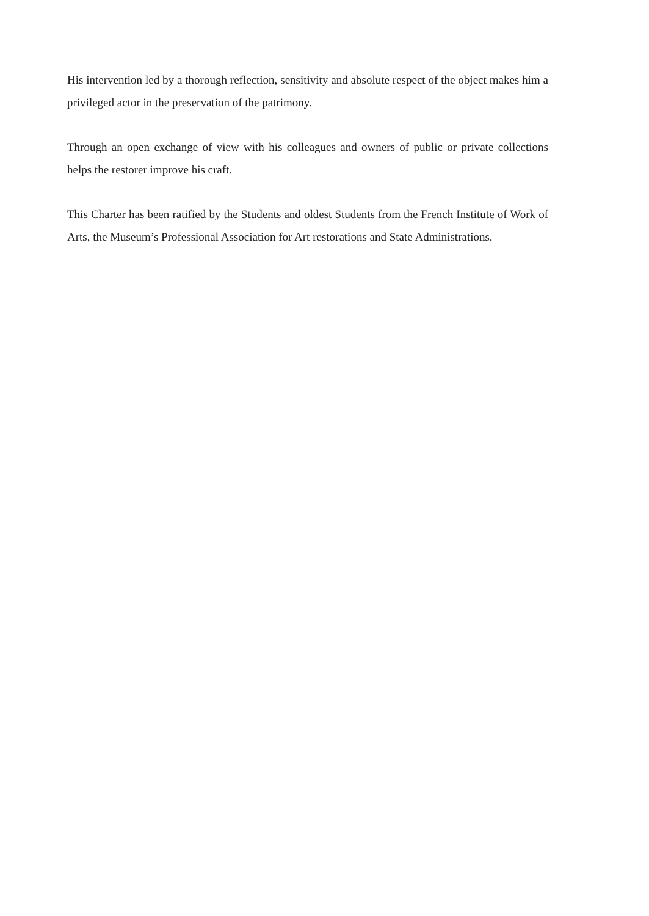His intervention led by a thorough reflection, sensitivity and absolute respect of the object makes him a privileged actor in the preservation of the patrimony.
Through an open exchange of view with his colleagues and owners of public or private collections helps the restorer improve his craft.
This Charter has been ratified by the Students and oldest Students from the French Institute of Work of Arts, the Museum’s Professional Association for Art restorations and State Administrations.